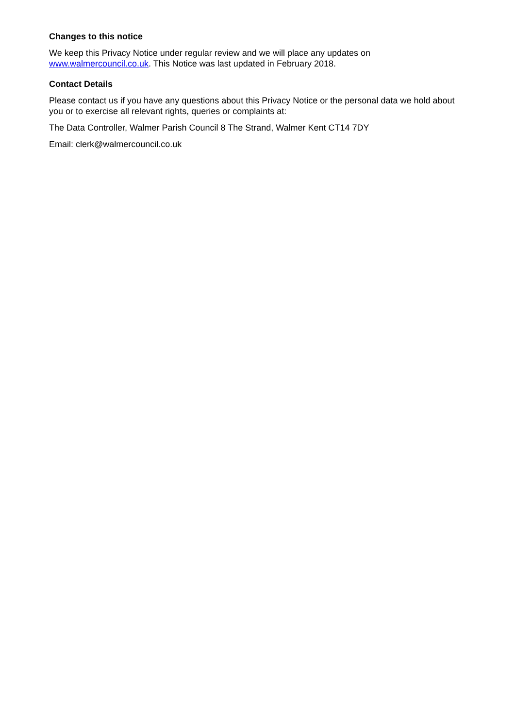Changes to this notice
We keep this Privacy Notice under regular review and we will place any updates on
www.walmercouncil.co.uk. This Notice was last updated in February 2018.
Contact Details
Please contact us if you have any questions about this Privacy Notice or the personal data we hold about you or to exercise all relevant rights, queries or complaints at:
The Data Controller, Walmer Parish Council 8 The Strand, Walmer Kent CT14 7DY
Email: clerk@walmercouncil.co.uk